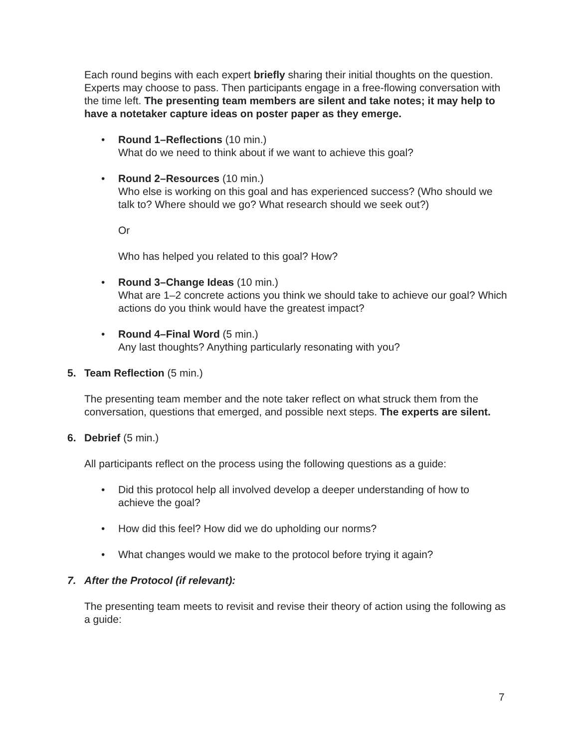Each round begins with each expert briefly sharing their initial thoughts on the question. Experts may choose to pass. Then participants engage in a free-flowing conversation with the time left. The presenting team members are silent and take notes; it may help to have a notetaker capture ideas on poster paper as they emerge.
• Round 1–Reflections (10 min.)
What do we need to think about if we want to achieve this goal?
• Round 2–Resources (10 min.)
Who else is working on this goal and has experienced success? (Who should we talk to? Where should we go? What research should we seek out?)
Or
Who has helped you related to this goal? How?
• Round 3–Change Ideas (10 min.)
What are 1–2 concrete actions you think we should take to achieve our goal? Which actions do you think would have the greatest impact?
• Round 4–Final Word (5 min.)
Any last thoughts? Anything particularly resonating with you?
5. Team Reflection (5 min.)
The presenting team member and the note taker reflect on what struck them from the conversation, questions that emerged, and possible next steps. The experts are silent.
6. Debrief (5 min.)
All participants reflect on the process using the following questions as a guide:
• Did this protocol help all involved develop a deeper understanding of how to achieve the goal?
• How did this feel? How did we do upholding our norms?
• What changes would we make to the protocol before trying it again?
7. After the Protocol (if relevant):
The presenting team meets to revisit and revise their theory of action using the following as a guide:
7